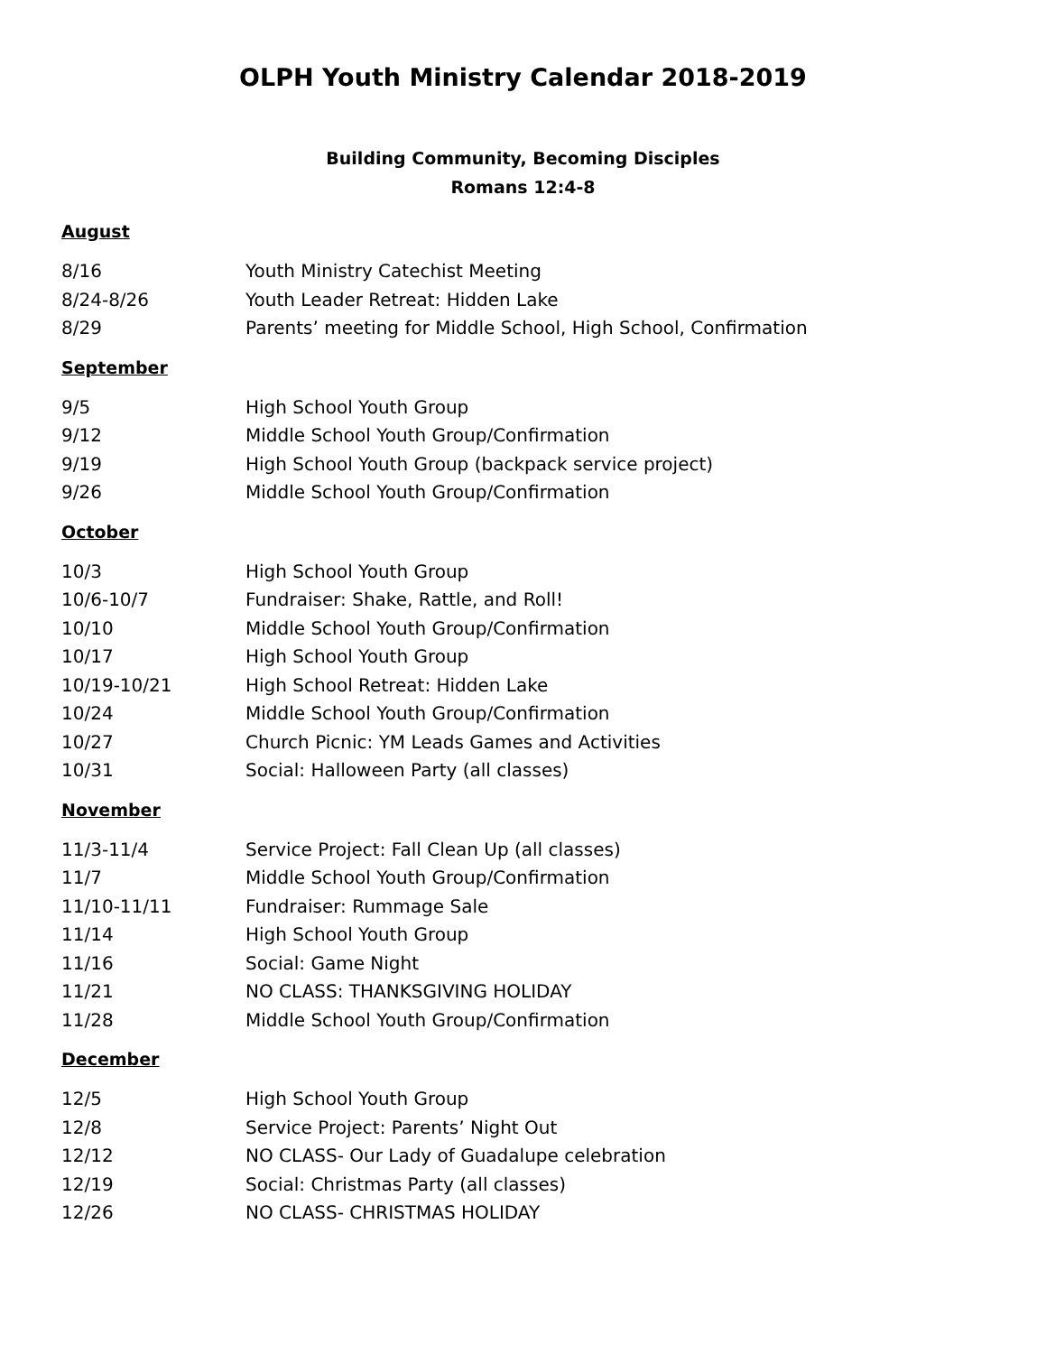OLPH Youth Ministry Calendar 2018-2019
Building Community, Becoming Disciples
Romans 12:4-8
August
8/16 Youth Ministry Catechist Meeting
8/24-8/26 Youth Leader Retreat: Hidden Lake
8/29 Parents’ meeting for Middle School, High School, Confirmation
September
9/5 High School Youth Group
9/12 Middle School Youth Group/Confirmation
9/19 High School Youth Group (backpack service project)
9/26 Middle School Youth Group/Confirmation
October
10/3 High School Youth Group
10/6-10/7 Fundraiser: Shake, Rattle, and Roll!
10/10 Middle School Youth Group/Confirmation
10/17 High School Youth Group
10/19-10/21 High School Retreat: Hidden Lake
10/24 Middle School Youth Group/Confirmation
10/27 Church Picnic: YM Leads Games and Activities
10/31 Social: Halloween Party (all classes)
November
11/3-11/4 Service Project: Fall Clean Up (all classes)
11/7 Middle School Youth Group/Confirmation
11/10-11/11 Fundraiser: Rummage Sale
11/14 High School Youth Group
11/16 Social: Game Night
11/21 NO CLASS: THANKSGIVING HOLIDAY
11/28 Middle School Youth Group/Confirmation
December
12/5 High School Youth Group
12/8 Service Project: Parents’ Night Out
12/12 NO CLASS- Our Lady of Guadalupe celebration
12/19 Social: Christmas Party (all classes)
12/26 NO CLASS- CHRISTMAS HOLIDAY